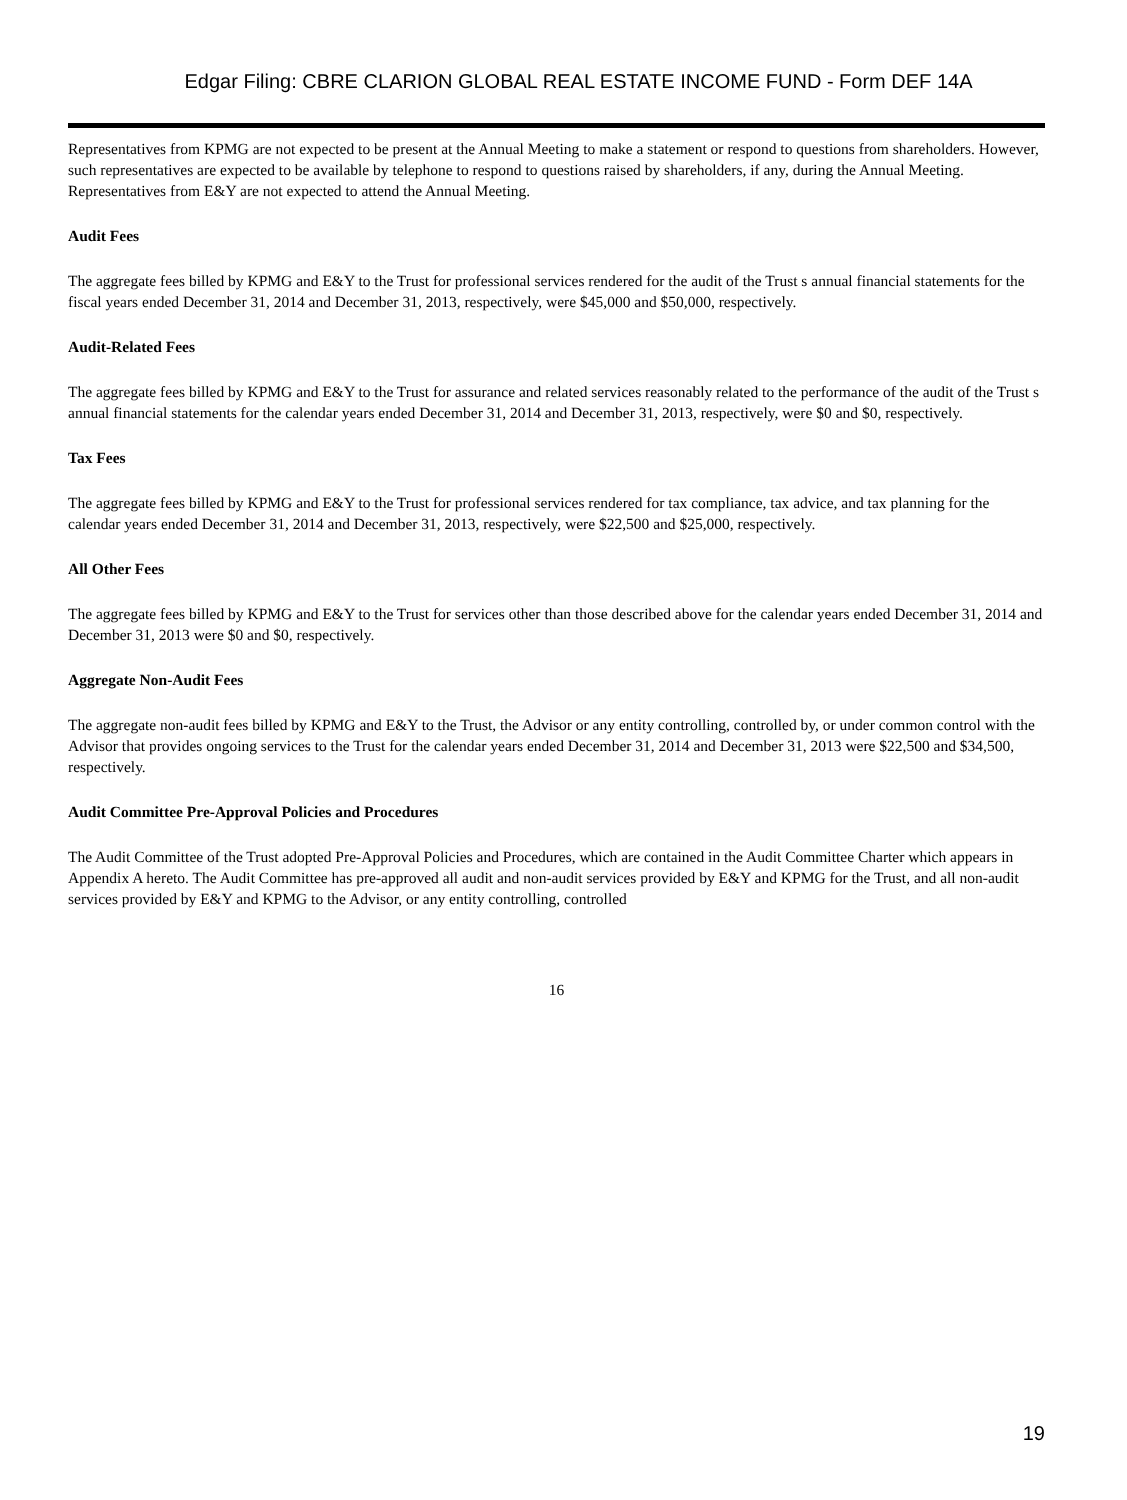Edgar Filing: CBRE CLARION GLOBAL REAL ESTATE INCOME FUND - Form DEF 14A
Representatives from KPMG are not expected to be present at the Annual Meeting to make a statement or respond to questions from shareholders. However, such representatives are expected to be available by telephone to respond to questions raised by shareholders, if any, during the Annual Meeting. Representatives from E&Y are not expected to attend the Annual Meeting.
Audit Fees
The aggregate fees billed by KPMG and E&Y to the Trust for professional services rendered for the audit of the Trust s annual financial statements for the fiscal years ended December 31, 2014 and December 31, 2013, respectively, were $45,000 and $50,000, respectively.
Audit-Related Fees
The aggregate fees billed by KPMG and E&Y to the Trust for assurance and related services reasonably related to the performance of the audit of the Trust s annual financial statements for the calendar years ended December 31, 2014 and December 31, 2013, respectively, were $0 and $0, respectively.
Tax Fees
The aggregate fees billed by KPMG and E&Y to the Trust for professional services rendered for tax compliance, tax advice, and tax planning for the calendar years ended December 31, 2014 and December 31, 2013, respectively, were $22,500 and $25,000, respectively.
All Other Fees
The aggregate fees billed by KPMG and E&Y to the Trust for services other than those described above for the calendar years ended December 31, 2014 and December 31, 2013 were $0 and $0, respectively.
Aggregate Non-Audit Fees
The aggregate non-audit fees billed by KPMG and E&Y to the Trust, the Advisor or any entity controlling, controlled by, or under common control with the Advisor that provides ongoing services to the Trust for the calendar years ended December 31, 2014 and December 31, 2013 were $22,500 and $34,500, respectively.
Audit Committee Pre-Approval Policies and Procedures
The Audit Committee of the Trust adopted Pre-Approval Policies and Procedures, which are contained in the Audit Committee Charter which appears in Appendix A hereto. The Audit Committee has pre-approved all audit and non-audit services provided by E&Y and KPMG for the Trust, and all non-audit services provided by E&Y and KPMG to the Advisor, or any entity controlling, controlled
16
19